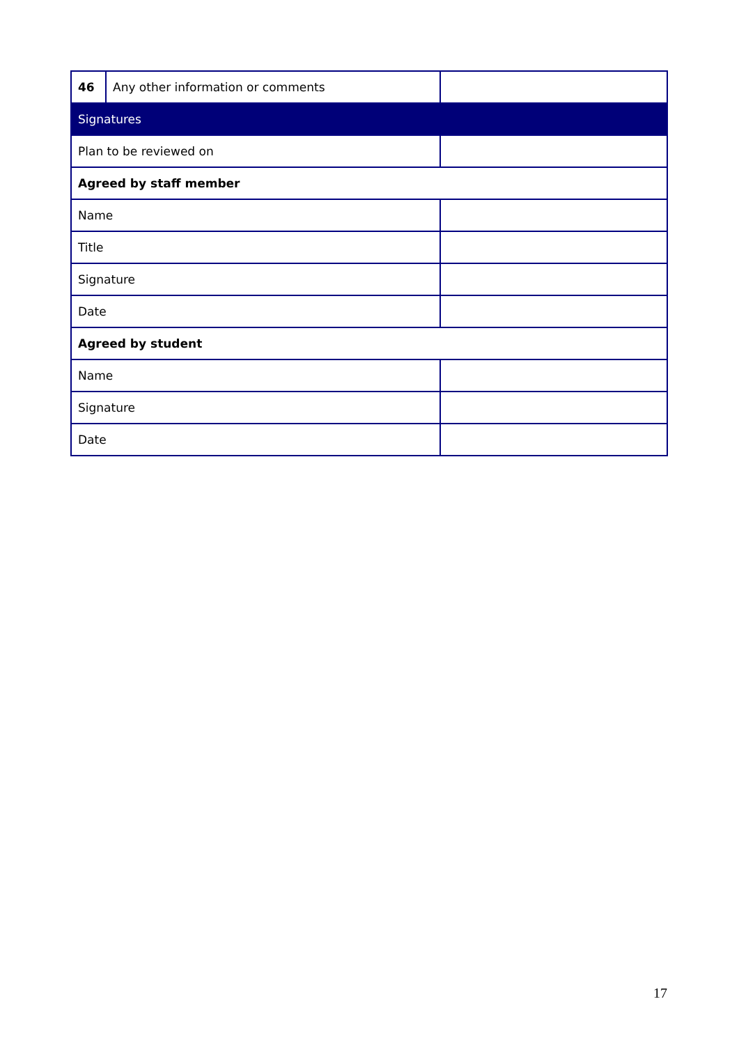| 46 | Any other information or comments | | |
| Signatures | | | |
| Plan to be reviewed on | | | |
| Agreed by staff member | | | |
| Name | | | |
| Title | | | |
| Signature | | | |
| Date | | | |
| Agreed by student | | | |
| Name | | | |
| Signature | | | |
| Date | | | |
17